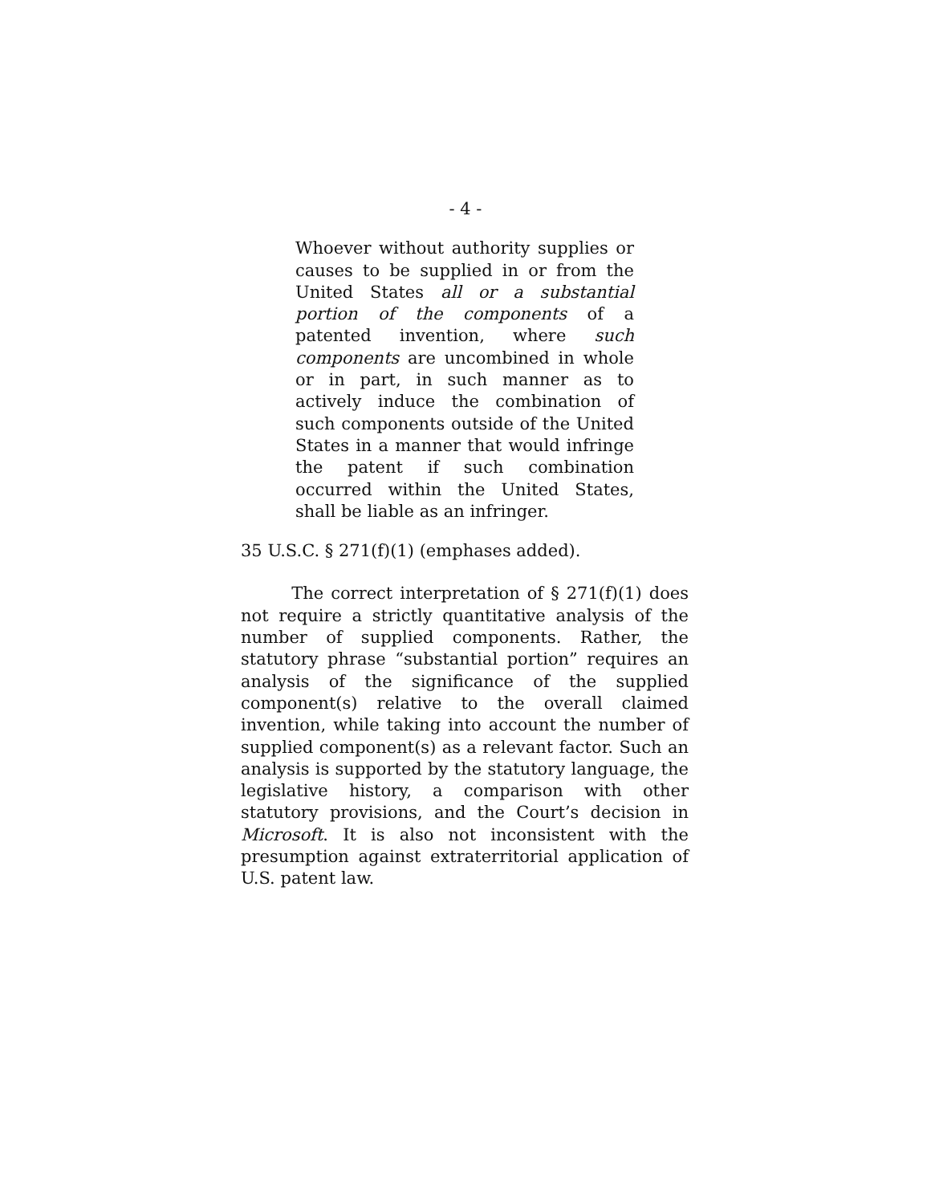- 4 -
Whoever without authority supplies or causes to be supplied in or from the United States all or a substantial portion of the components of a patented invention, where such components are uncombined in whole or in part, in such manner as to actively induce the combination of such components outside of the United States in a manner that would infringe the patent if such combination occurred within the United States, shall be liable as an infringer.
35 U.S.C. § 271(f)(1) (emphases added).
The correct interpretation of § 271(f)(1) does not require a strictly quantitative analysis of the number of supplied components. Rather, the statutory phrase “substantial portion” requires an analysis of the significance of the supplied component(s) relative to the overall claimed invention, while taking into account the number of supplied component(s) as a relevant factor. Such an analysis is supported by the statutory language, the legislative history, a comparison with other statutory provisions, and the Court’s decision in Microsoft. It is also not inconsistent with the presumption against extraterritorial application of U.S. patent law.